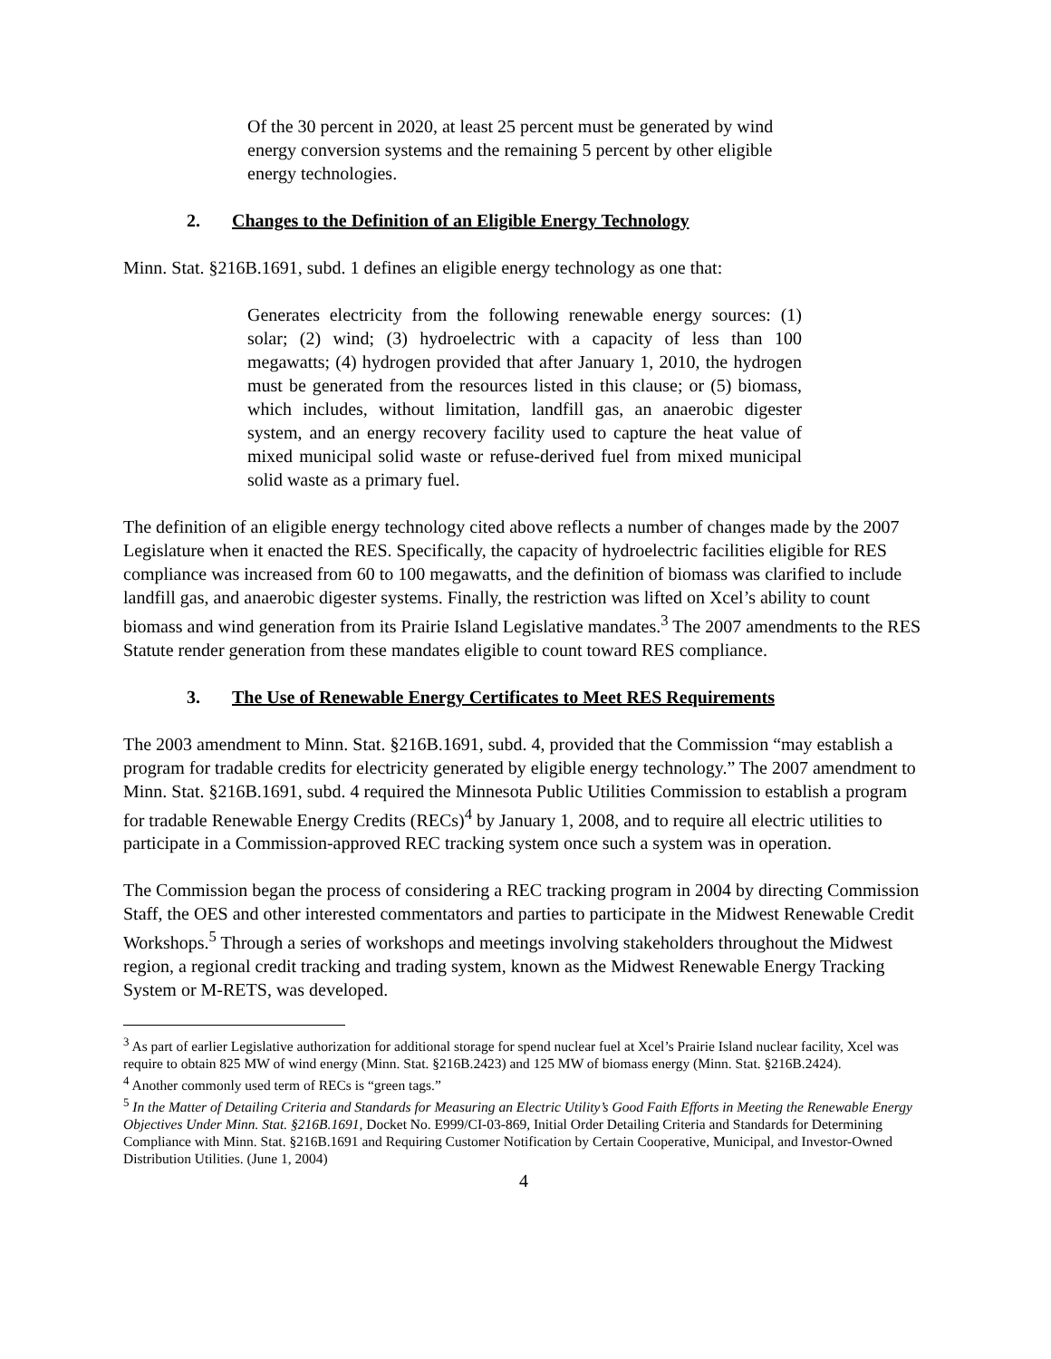Of the 30 percent in 2020, at least 25 percent must be generated by wind energy conversion systems and the remaining 5 percent by other eligible energy technologies.
2. Changes to the Definition of an Eligible Energy Technology
Minn. Stat. §216B.1691, subd. 1 defines an eligible energy technology as one that:
Generates electricity from the following renewable energy sources: (1) solar; (2) wind; (3) hydroelectric with a capacity of less than 100 megawatts; (4) hydrogen provided that after January 1, 2010, the hydrogen must be generated from the resources listed in this clause; or (5) biomass, which includes, without limitation, landfill gas, an anaerobic digester system, and an energy recovery facility used to capture the heat value of mixed municipal solid waste or refuse-derived fuel from mixed municipal solid waste as a primary fuel.
The definition of an eligible energy technology cited above reflects a number of changes made by the 2007 Legislature when it enacted the RES. Specifically, the capacity of hydroelectric facilities eligible for RES compliance was increased from 60 to 100 megawatts, and the definition of biomass was clarified to include landfill gas, and anaerobic digester systems. Finally, the restriction was lifted on Xcel’s ability to count biomass and wind generation from its Prairie Island Legislative mandates.<sup>3</sup> The 2007 amendments to the RES Statute render generation from these mandates eligible to count toward RES compliance.
3. The Use of Renewable Energy Certificates to Meet RES Requirements
The 2003 amendment to Minn. Stat. §216B.1691, subd. 4, provided that the Commission “may establish a program for tradable credits for electricity generated by eligible energy technology.” The 2007 amendment to Minn. Stat. §216B.1691, subd. 4 required the Minnesota Public Utilities Commission to establish a program for tradable Renewable Energy Credits (RECs)<sup>4</sup> by January 1, 2008, and to require all electric utilities to participate in a Commission-approved REC tracking system once such a system was in operation.
The Commission began the process of considering a REC tracking program in 2004 by directing Commission Staff, the OES and other interested commentators and parties to participate in the Midwest Renewable Credit Workshops.<sup>5</sup> Through a series of workshops and meetings involving stakeholders throughout the Midwest region, a regional credit tracking and trading system, known as the Midwest Renewable Energy Tracking System or M-RETS, was developed.
<sup>3</sup> As part of earlier Legislative authorization for additional storage for spend nuclear fuel at Xcel’s Prairie Island nuclear facility, Xcel was require to obtain 825 MW of wind energy (Minn. Stat. §216B.2423) and 125 MW of biomass energy (Minn. Stat. §216B.2424).
<sup>4</sup> Another commonly used term of RECs is “green tags.”
<sup>5</sup> In the Matter of Detailing Criteria and Standards for Measuring an Electric Utility’s Good Faith Efforts in Meeting the Renewable Energy Objectives Under Minn. Stat. §216B.1691, Docket No. E999/CI-03-869, Initial Order Detailing Criteria and Standards for Determining Compliance with Minn. Stat. §216B.1691 and Requiring Customer Notification by Certain Cooperative, Municipal, and Investor-Owned Distribution Utilities. (June 1, 2004)
4